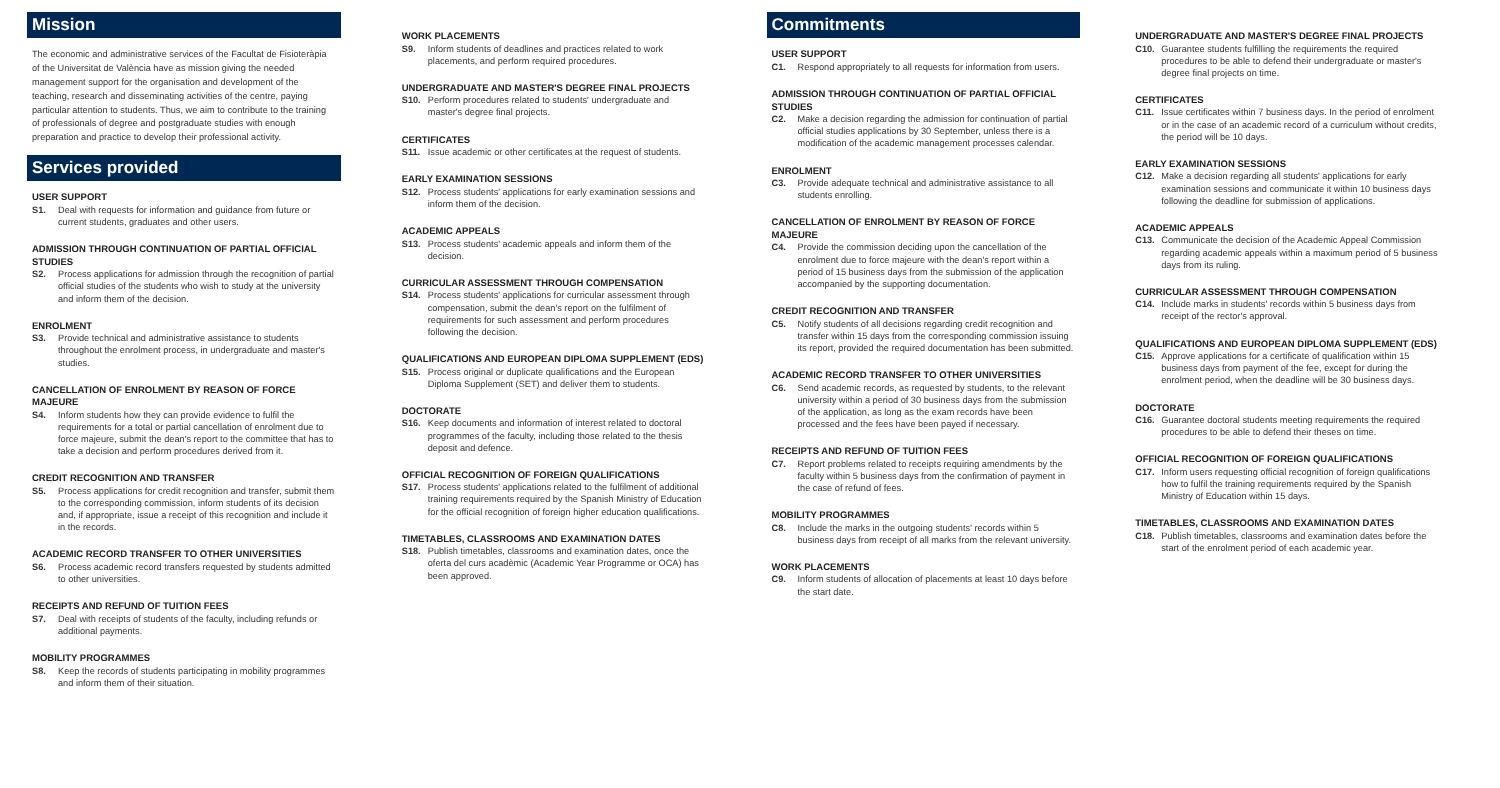Mission
The economic and administrative services of the Facultat de Fisioteràpia of the Universitat de València have as mission giving the needed management support for the organisation and development of the teaching, research and disseminating activities of the centre, paying particular attention to students. Thus, we aim to contribute to the training of professionals of degree and postgraduate studies with enough preparation and practice to develop their professional activity.
Services provided
USER SUPPORT
S1. Deal with requests for information and guidance from future or current students, graduates and other users.
ADMISSION THROUGH CONTINUATION OF PARTIAL OFFICIAL STUDIES
S2. Process applications for admission through the recognition of partial official studies of the students who wish to study at the university and inform them of the decision.
ENROLMENT
S3. Provide technical and administrative assistance to students throughout the enrolment process, in undergraduate and master's studies.
CANCELLATION OF ENROLMENT BY REASON OF FORCE MAJEURE
S4. Inform students how they can provide evidence to fulfil the requirements for a total or partial cancellation of enrolment due to force majeure, submit the dean's report to the committee that has to take a decision and perform procedures derived from it.
CREDIT RECOGNITION AND TRANSFER
S5. Process applications for credit recognition and transfer, submit them to the corresponding commission, inform students of its decision and, if appropriate, issue a receipt of this recognition and include it in the records.
ACADEMIC RECORD TRANSFER TO OTHER UNIVERSITIES
S6. Process academic record transfers requested by students admitted to other universities.
RECEIPTS AND REFUND OF TUITION FEES
S7. Deal with receipts of students of the faculty, including refunds or additional payments.
MOBILITY PROGRAMMES
S8. Keep the records of students participating in mobility programmes and inform them of their situation.
WORK PLACEMENTS
S9. Inform students of deadlines and practices related to work placements, and perform required procedures.
UNDERGRADUATE AND MASTER'S DEGREE FINAL PROJECTS
S10. Perform procedures related to students' undergraduate and master's degree final projects.
CERTIFICATES
S11. Issue academic or other certificates at the request of students.
EARLY EXAMINATION SESSIONS
S12. Process students' applications for early examination sessions and inform them of the decision.
ACADEMIC APPEALS
S13. Process students' academic appeals and inform them of the decision.
CURRICULAR ASSESSMENT THROUGH COMPENSATION
S14. Process students' applications for curricular assessment through compensation, submit the dean's report on the fulfilment of requirements for such assessment and perform procedures following the decision.
QUALIFICATIONS AND EUROPEAN DIPLOMA SUPPLEMENT (EDS)
S15. Process original or duplicate qualifications and the European Diploma Supplement (SET) and deliver them to students.
DOCTORATE
S16. Keep documents and information of interest related to doctoral programmes of the faculty, including those related to the thesis deposit and defence.
OFFICIAL RECOGNITION OF FOREIGN QUALIFICATIONS
S17. Process students' applications related to the fulfilment of additional training requirements required by the Spanish Ministry of Education for the official recognition of foreign higher education qualifications.
TIMETABLES, CLASSROOMS AND EXAMINATION DATES
S18. Publish timetables, classrooms and examination dates, once the oferta del curs acadèmic (Academic Year Programme or OCA) has been approved.
Commitments
USER SUPPORT
C1. Respond appropriately to all requests for information from users.
ADMISSION THROUGH CONTINUATION OF PARTIAL OFFICIAL STUDIES
C2. Make a decision regarding the admission for continuation of partial official studies applications by 30 September, unless there is a modification of the academic management processes calendar.
ENROLMENT
C3. Provide adequate technical and administrative assistance to all students enrolling.
CANCELLATION OF ENROLMENT BY REASON OF FORCE MAJEURE
C4. Provide the commission deciding upon the cancellation of the enrolment due to force majeure with the dean's report within a period of 15 business days from the submission of the application accompanied by the supporting documentation.
CREDIT RECOGNITION AND TRANSFER
C5. Notify students of all decisions regarding credit recognition and transfer within 15 days from the corresponding commission issuing its report, provided the required documentation has been submitted.
ACADEMIC RECORD TRANSFER TO OTHER UNIVERSITIES
C6. Send academic records, as requested by students, to the relevant university within a period of 30 business days from the submission of the application, as long as the exam records have been processed and the fees have been payed if necessary.
RECEIPTS AND REFUND OF TUITION FEES
C7. Report problems related to receipts requiring amendments by the faculty within 5 business days from the confirmation of payment in the case of refund of fees.
MOBILITY PROGRAMMES
C8. Include the marks in the outgoing students' records within 5 business days from receipt of all marks from the relevant university.
WORK PLACEMENTS
C9. Inform students of allocation of placements at least 10 days before the start date.
UNDERGRADUATE AND MASTER'S DEGREE FINAL PROJECTS
C10. Guarantee students fulfilling the requirements the required procedures to be able to defend their undergraduate or master's degree final projects on time.
CERTIFICATES
C11. Issue certificates within 7 business days. In the period of enrolment or in the case of an academic record of a curriculum without credits, the period will be 10 days.
EARLY EXAMINATION SESSIONS
C12. Make a decision regarding all students' applications for early examination sessions and communicate it within 10 business days following the deadline for submission of applications.
ACADEMIC APPEALS
C13. Communicate the decision of the Academic Appeal Commission regarding academic appeals within a maximum period of 5 business days from its ruling.
CURRICULAR ASSESSMENT THROUGH COMPENSATION
C14. Include marks in students' records within 5 business days from receipt of the rector's approval.
QUALIFICATIONS AND EUROPEAN DIPLOMA SUPPLEMENT (EDS)
C15. Approve applications for a certificate of qualification within 15 business days from payment of the fee, except for during the enrolment period, when the deadline will be 30 business days.
DOCTORATE
C16. Guarantee doctoral students meeting requirements the required procedures to be able to defend their theses on time.
OFFICIAL RECOGNITION OF FOREIGN QUALIFICATIONS
C17. Inform users requesting official recognition of foreign qualifications how to fulfil the training requirements required by the Spanish Ministry of Education within 15 days.
TIMETABLES, CLASSROOMS AND EXAMINATION DATES
C18. Publish timetables, classrooms and examination dates before the start of the enrolment period of each academic year.